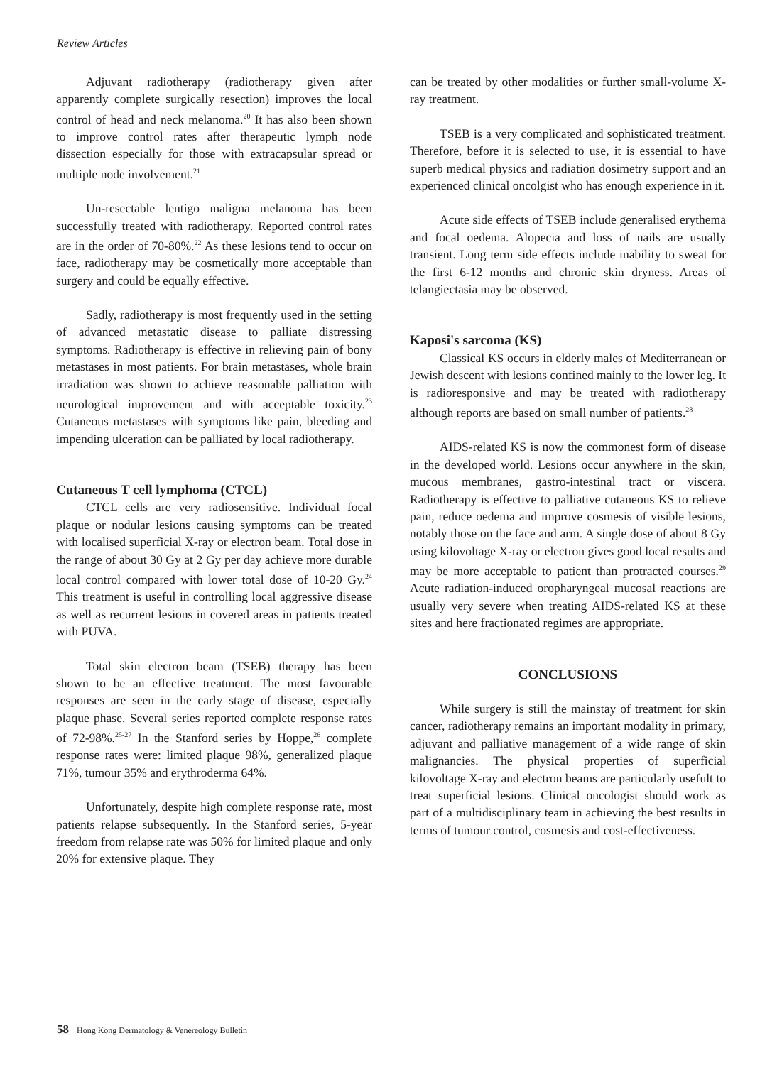Review Articles
Adjuvant radiotherapy (radiotherapy given after apparently complete surgically resection) improves the local control of head and neck melanoma.<sup>20</sup> It has also been shown to improve control rates after therapeutic lymph node dissection especially for those with extracapsular spread or multiple node involvement.<sup>21</sup>
Un-resectable lentigo maligna melanoma has been successfully treated with radiotherapy. Reported control rates are in the order of 70-80%.<sup>22</sup> As these lesions tend to occur on face, radiotherapy may be cosmetically more acceptable than surgery and could be equally effective.
Sadly, radiotherapy is most frequently used in the setting of advanced metastatic disease to palliate distressing symptoms. Radiotherapy is effective in relieving pain of bony metastases in most patients. For brain metastases, whole brain irradiation was shown to achieve reasonable palliation with neurological improvement and with acceptable toxicity.<sup>23</sup> Cutaneous metastases with symptoms like pain, bleeding and impending ulceration can be palliated by local radiotherapy.
Cutaneous T cell lymphoma (CTCL)
CTCL cells are very radiosensitive. Individual focal plaque or nodular lesions causing symptoms can be treated with localised superficial X-ray or electron beam. Total dose in the range of about 30 Gy at 2 Gy per day achieve more durable local control compared with lower total dose of 10-20 Gy.<sup>24</sup> This treatment is useful in controlling local aggressive disease as well as recurrent lesions in covered areas in patients treated with PUVA.
Total skin electron beam (TSEB) therapy has been shown to be an effective treatment. The most favourable responses are seen in the early stage of disease, especially plaque phase. Several series reported complete response rates of 72-98%.<sup>25-27</sup> In the Stanford series by Hoppe,<sup>26</sup> complete response rates were: limited plaque 98%, generalized plaque 71%, tumour 35% and erythroderma 64%.
Unfortunately, despite high complete response rate, most patients relapse subsequently. In the Stanford series, 5-year freedom from relapse rate was 50% for limited plaque and only 20% for extensive plaque. They
can be treated by other modalities or further small-volume X-ray treatment.
TSEB is a very complicated and sophisticated treatment. Therefore, before it is selected to use, it is essential to have superb medical physics and radiation dosimetry support and an experienced clinical oncolgist who has enough experience in it.
Acute side effects of TSEB include generalised erythema and focal oedema. Alopecia and loss of nails are usually transient. Long term side effects include inability to sweat for the first 6-12 months and chronic skin dryness. Areas of telangiectasia may be observed.
Kaposi's sarcoma (KS)
Classical KS occurs in elderly males of Mediterranean or Jewish descent with lesions confined mainly to the lower leg. It is radioresponsive and may be treated with radiotherapy although reports are based on small number of patients.<sup>28</sup>
AIDS-related KS is now the commonest form of disease in the developed world. Lesions occur anywhere in the skin, mucous membranes, gastro-intestinal tract or viscera. Radiotherapy is effective to palliative cutaneous KS to relieve pain, reduce oedema and improve cosmesis of visible lesions, notably those on the face and arm. A single dose of about 8 Gy using kilovoltage X-ray or electron gives good local results and may be more acceptable to patient than protracted courses.<sup>29</sup> Acute radiation-induced oropharyngeal mucosal reactions are usually very severe when treating AIDS-related KS at these sites and here fractionated regimes are appropriate.
CONCLUSIONS
While surgery is still the mainstay of treatment for skin cancer, radiotherapy remains an important modality in primary, adjuvant and palliative management of a wide range of skin malignancies. The physical properties of superficial kilovoltage X-ray and electron beams are particularly usefult to treat superficial lesions. Clinical oncologist should work as part of a multidisciplinary team in achieving the best results in terms of tumour control, cosmesis and cost-effectiveness.
58 Hong Kong Dermatology & Venereology Bulletin